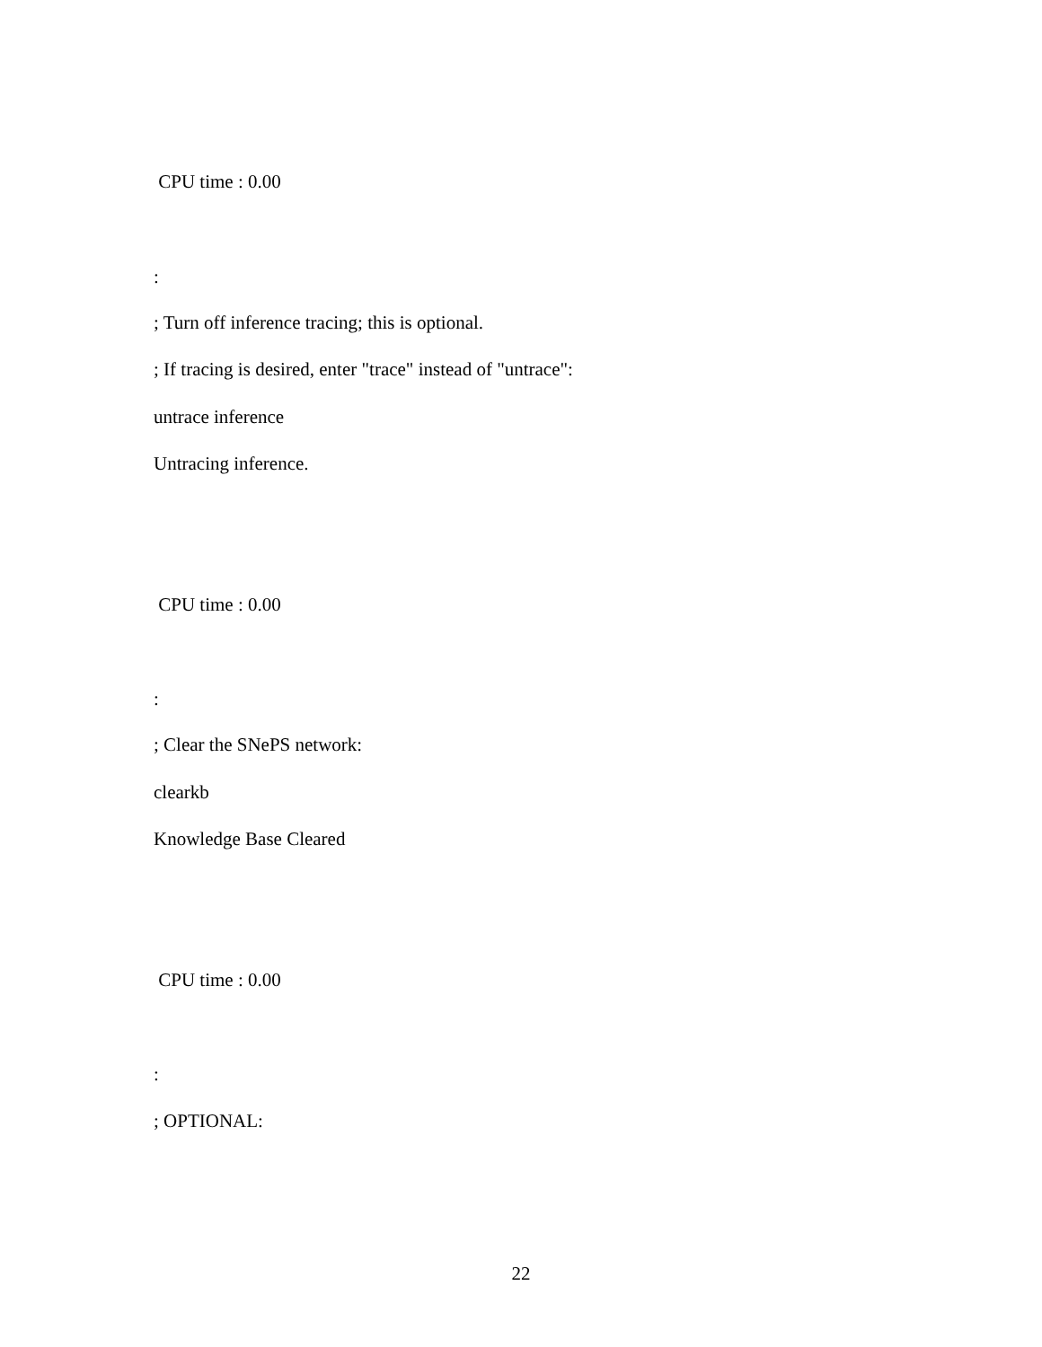CPU time : 0.00
:
; Turn off inference tracing; this is optional.
; If tracing is desired, enter "trace" instead of "untrace":
untrace inference
Untracing inference.
CPU time : 0.00
:
; Clear the SNePS network:
clearkb
Knowledge Base Cleared
CPU time : 0.00
:
; OPTIONAL:
22